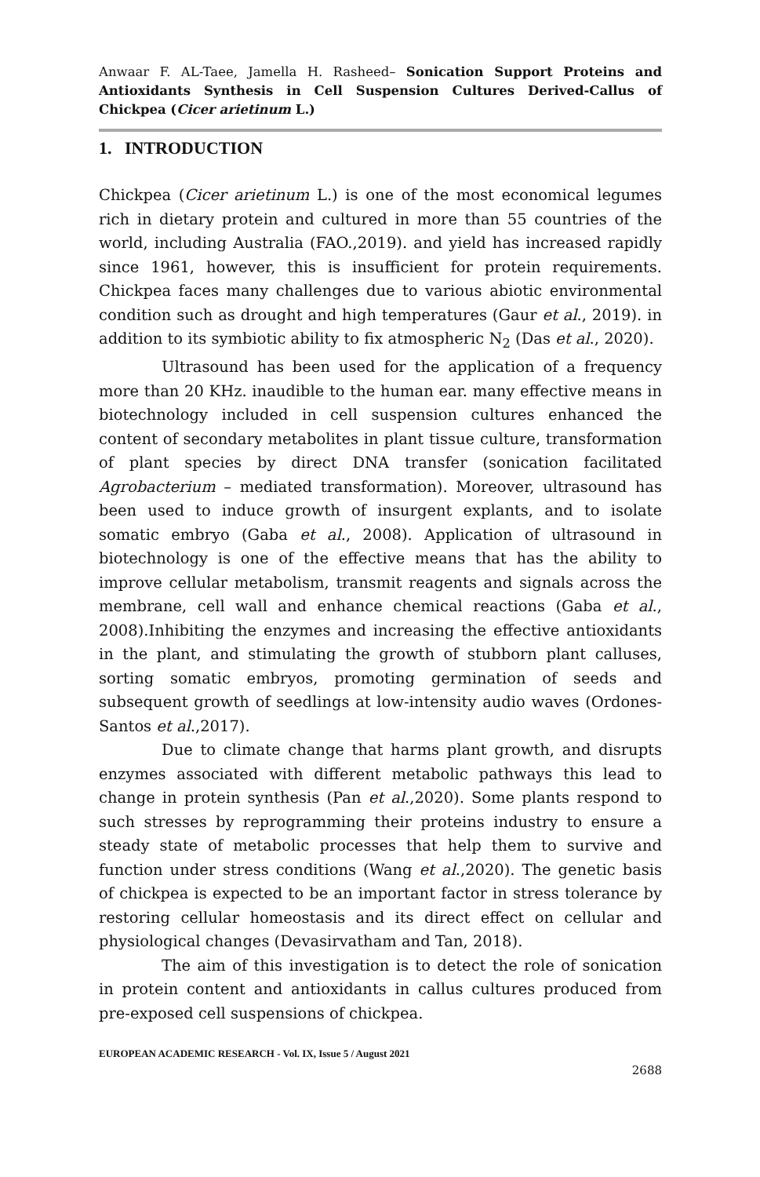Anwaar F. AL-Taee, Jamella H. Rasheed– Sonication Support Proteins and Antioxidants Synthesis in Cell Suspension Cultures Derived-Callus of Chickpea (Cicer arietinum L.)
1. INTRODUCTION
Chickpea (Cicer arietinum L.) is one of the most economical legumes rich in dietary protein and cultured in more than 55 countries of the world, including Australia (FAO.,2019). and yield has increased rapidly since 1961, however, this is insufficient for protein requirements. Chickpea faces many challenges due to various abiotic environmental condition such as drought and high temperatures (Gaur et al., 2019). in addition to its symbiotic ability to fix atmospheric N<sub>2</sub> (Das et al., 2020).
Ultrasound has been used for the application of a frequency more than 20 KHz. inaudible to the human ear. many effective means in biotechnology included in cell suspension cultures enhanced the content of secondary metabolites in plant tissue culture, transformation of plant species by direct DNA transfer (sonication facilitated Agrobacterium – mediated transformation). Moreover, ultrasound has been used to induce growth of insurgent explants, and to isolate somatic embryo (Gaba et al., 2008). Application of ultrasound in biotechnology is one of the effective means that has the ability to improve cellular metabolism, transmit reagents and signals across the membrane, cell wall and enhance chemical reactions (Gaba et al., 2008).Inhibiting the enzymes and increasing the effective antioxidants in the plant, and stimulating the growth of stubborn plant calluses, sorting somatic embryos, promoting germination of seeds and subsequent growth of seedlings at low-intensity audio waves (Ordones-Santos et al.,2017).
Due to climate change that harms plant growth, and disrupts enzymes associated with different metabolic pathways this lead to change in protein synthesis (Pan et al.,2020). Some plants respond to such stresses by reprogramming their proteins industry to ensure a steady state of metabolic processes that help them to survive and function under stress conditions (Wang et al.,2020). The genetic basis of chickpea is expected to be an important factor in stress tolerance by restoring cellular homeostasis and its direct effect on cellular and physiological changes (Devasirvatham and Tan, 2018).
The aim of this investigation is to detect the role of sonication in protein content and antioxidants in callus cultures produced from pre-exposed cell suspensions of chickpea.
EUROPEAN ACADEMIC RESEARCH - Vol. IX, Issue 5 / August 2021
2688